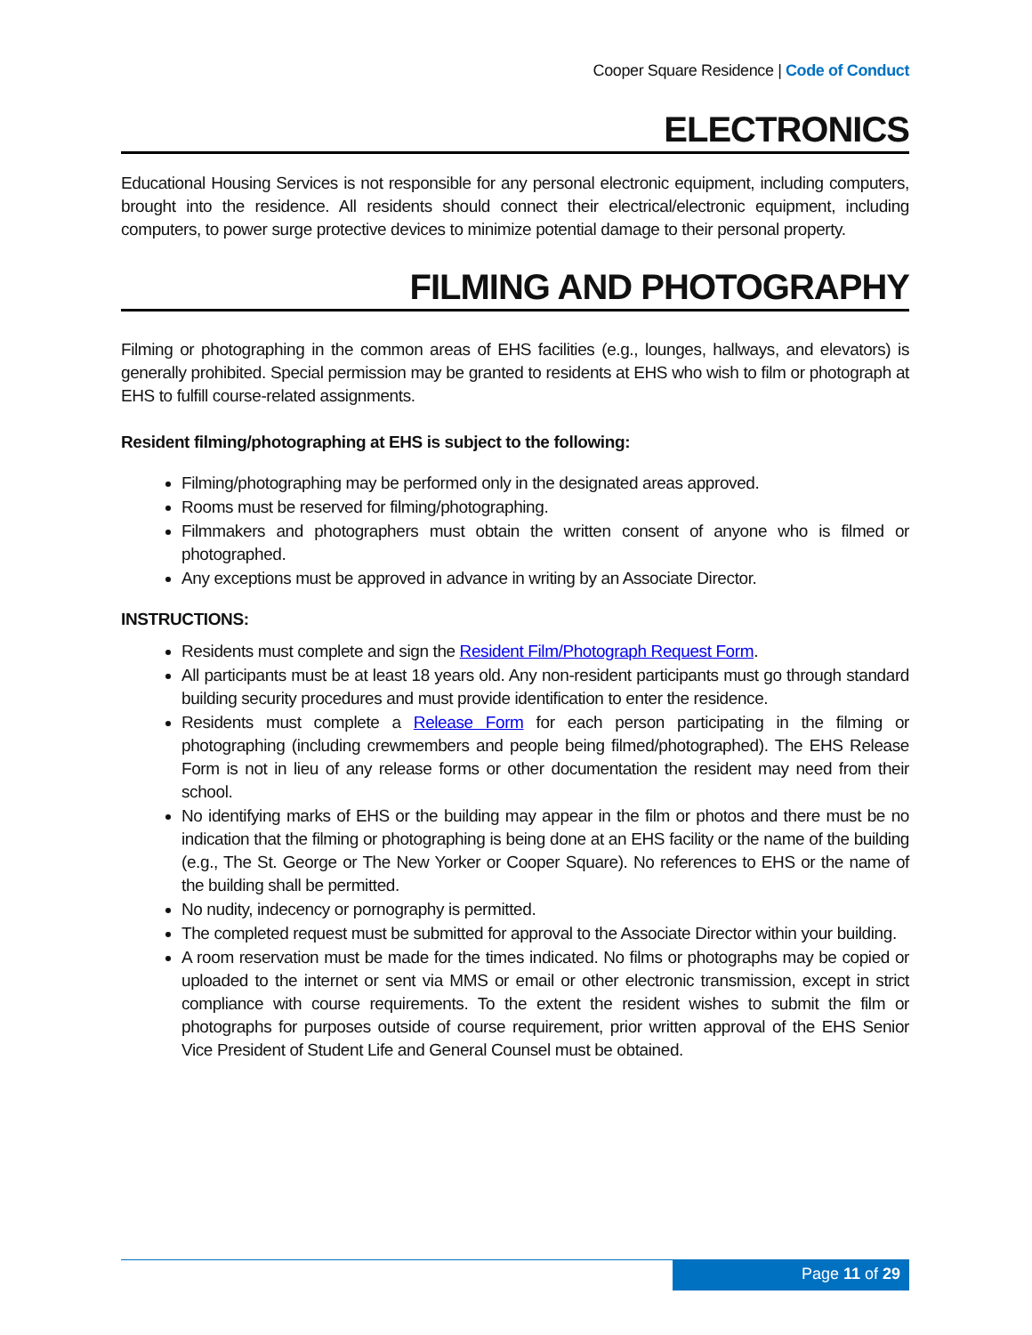Cooper Square Residence | Code of Conduct
ELECTRONICS
Educational Housing Services is not responsible for any personal electronic equipment, including computers, brought into the residence. All residents should connect their electrical/electronic equipment, including computers, to power surge protective devices to minimize potential damage to their personal property.
FILMING AND PHOTOGRAPHY
Filming or photographing in the common areas of EHS facilities (e.g., lounges, hallways, and elevators) is generally prohibited. Special permission may be granted to residents at EHS who wish to film or photograph at EHS to fulfill course-related assignments.
Resident filming/photographing at EHS is subject to the following:
Filming/photographing may be performed only in the designated areas approved.
Rooms must be reserved for filming/photographing.
Filmmakers and photographers must obtain the written consent of anyone who is filmed or photographed.
Any exceptions must be approved in advance in writing by an Associate Director.
INSTRUCTIONS:
Residents must complete and sign the Resident Film/Photograph Request Form.
All participants must be at least 18 years old. Any non-resident participants must go through standard building security procedures and must provide identification to enter the residence.
Residents must complete a Release Form for each person participating in the filming or photographing (including crewmembers and people being filmed/photographed). The EHS Release Form is not in lieu of any release forms or other documentation the resident may need from their school.
No identifying marks of EHS or the building may appear in the film or photos and there must be no indication that the filming or photographing is being done at an EHS facility or the name of the building (e.g., The St. George or The New Yorker or Cooper Square). No references to EHS or the name of the building shall be permitted.
No nudity, indecency or pornography is permitted.
The completed request must be submitted for approval to the Associate Director within your building.
A room reservation must be made for the times indicated. No films or photographs may be copied or uploaded to the internet or sent via MMS or email or other electronic transmission, except in strict compliance with course requirements. To the extent the resident wishes to submit the film or photographs for purposes outside of course requirement, prior written approval of the EHS Senior Vice President of Student Life and General Counsel must be obtained.
Page 11 of 29